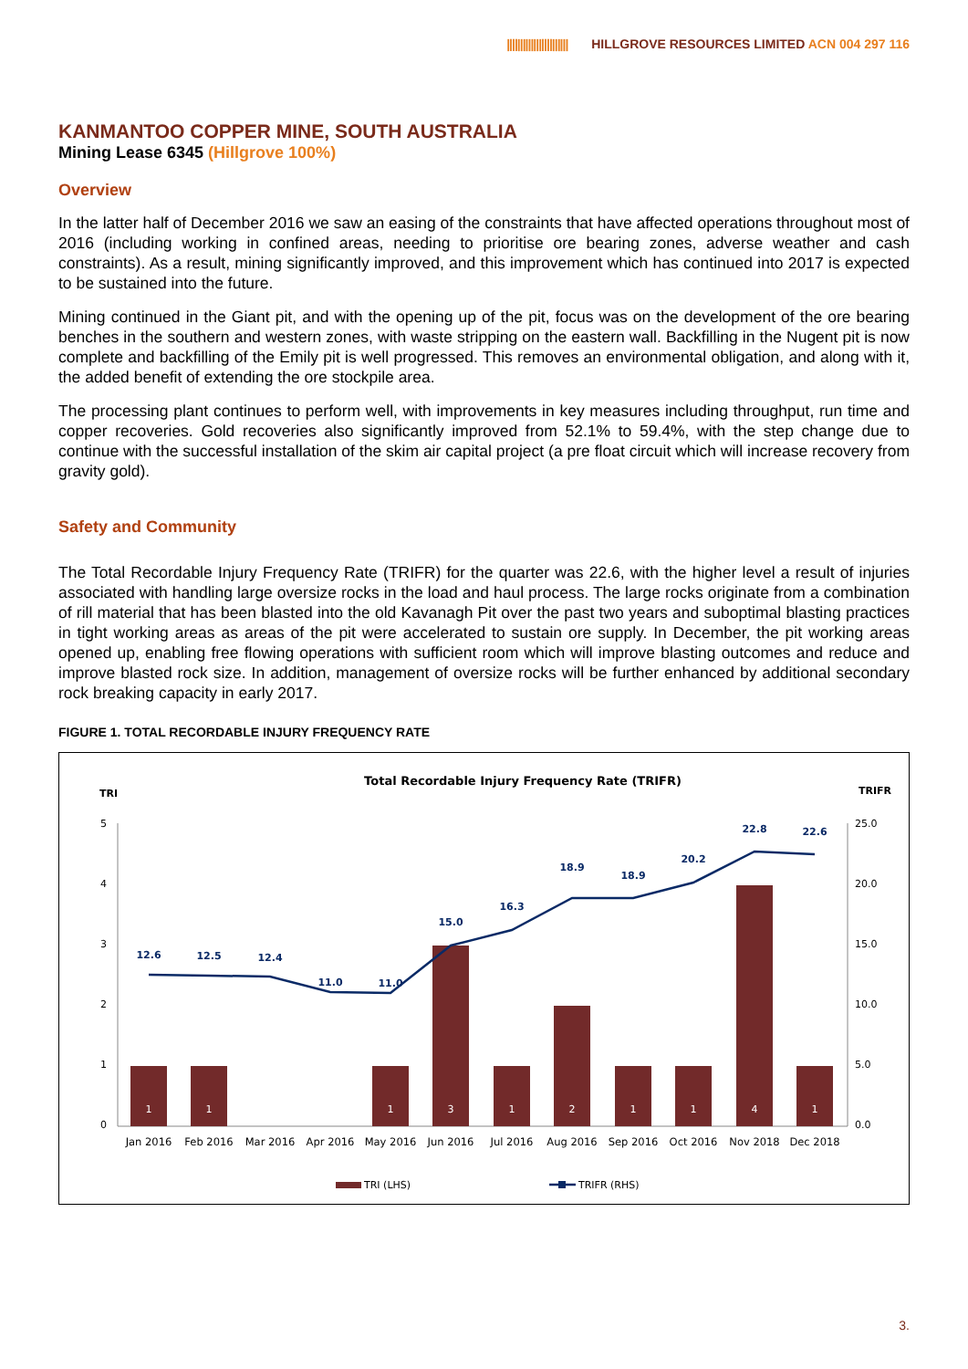||||||||||||||||||||||| HILLGROVE RESOURCES LIMITED ACN 004 297 116
KANMANTOO COPPER MINE, SOUTH AUSTRALIA
Mining Lease 6345 (Hillgrove 100%)
Overview
In the latter half of December 2016 we saw an easing of the constraints that have affected operations throughout most of 2016 (including working in confined areas, needing to prioritise ore bearing zones, adverse weather and cash constraints). As a result, mining significantly improved, and this improvement which has continued into 2017 is expected to be sustained into the future.
Mining continued in the Giant pit, and with the opening up of the pit, focus was on the development of the ore bearing benches in the southern and western zones, with waste stripping on the eastern wall. Backfilling in the Nugent pit is now complete and backfilling of the Emily pit is well progressed. This removes an environmental obligation, and along with it, the added benefit of extending the ore stockpile area.
The processing plant continues to perform well, with improvements in key measures including throughput, run time and copper recoveries. Gold recoveries also significantly improved from 52.1% to 59.4%, with the step change due to continue with the successful installation of the skim air capital project (a pre float circuit which will increase recovery from gravity gold).
Safety and Community
The Total Recordable Injury Frequency Rate (TRIFR) for the quarter was 22.6, with the higher level a result of injuries associated with handling large oversize rocks in the load and haul process. The large rocks originate from a combination of rill material that has been blasted into the old Kavanagh Pit over the past two years and suboptimal blasting practices in tight working areas as areas of the pit were accelerated to sustain ore supply. In December, the pit working areas opened up, enabling free flowing operations with sufficient room which will improve blasting outcomes and reduce and improve blasted rock size. In addition, management of oversize rocks will be further enhanced by additional secondary rock breaking capacity in early 2017.
FIGURE 1. TOTAL RECORDABLE INJURY FREQUENCY RATE
Total Recordable Injury Frequency Rate (TRIFR)
TRI
TRIFR
5
4
3
2
1
0
25.0
20.0
15.0
10.0
5.0
0.0
1
1
1
3
1
2
1
1
4
1
12.6
12.5
12.4
11.0
11.0
15.0
16.3
18.9
18.9
20.2
22.8
22.6
Jan 2016
Feb 2016
Mar 2016
Apr 2016
May 2016
Jun 2016
Jul 2016
Aug 2016
Sep 2016
Oct 2016
Nov 2018
Dec 2018
TRI (LHS)
TRIFR (RHS)
3.